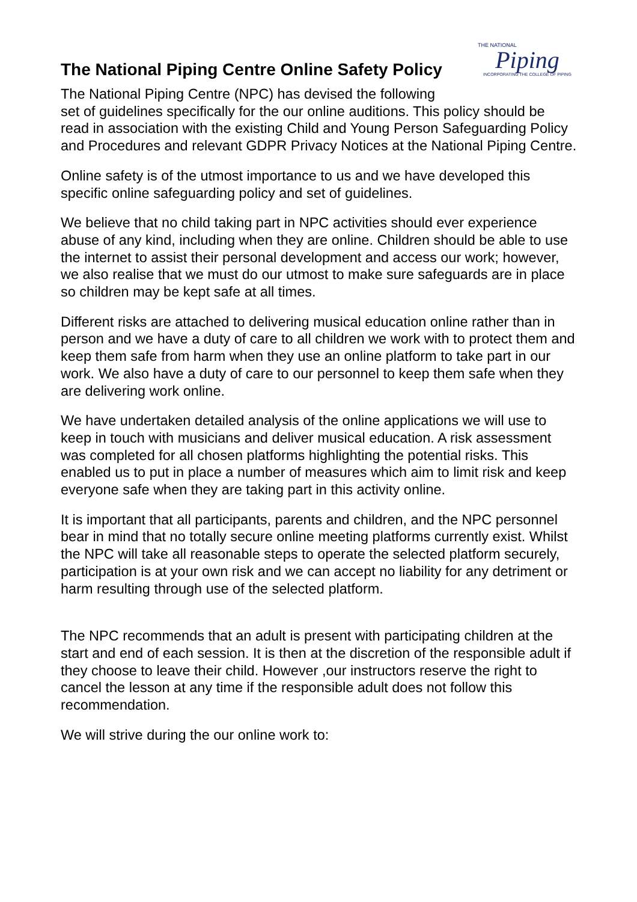The National Piping Centre Online Safety Policy
THE NATIONAL
Piping
INCORPORATING THE COLLEGE OF PIPING
The National Piping Centre (NPC) has devised the following
set of guidelines specifically for the our online auditions. This policy should be read in association with the existing Child and Young Person Safeguarding Policy and Procedures and relevant GDPR Privacy Notices at the National Piping Centre.
Online safety is of the utmost importance to us and we have developed this specific online safeguarding policy and set of guidelines.
We believe that no child taking part in NPC activities should ever experience abuse of any kind, including when they are online. Children should be able to use the internet to assist their personal development and access our work; however, we also realise that we must do our utmost to make sure safeguards are in place so children may be kept safe at all times.
Different risks are attached to delivering musical education online rather than in person and we have a duty of care to all children we work with to protect them and keep them safe from harm when they use an online platform to take part in our work. We also have a duty of care to our personnel to keep them safe when they are delivering work online.
We have undertaken detailed analysis of the online applications we will use to keep in touch with musicians and deliver musical education. A risk assessment was completed for all chosen platforms highlighting the potential risks. This enabled us to put in place a number of measures which aim to limit risk and keep everyone safe when they are taking part in this activity online.
It is important that all participants, parents and children, and the NPC personnel bear in mind that no totally secure online meeting platforms currently exist. Whilst the NPC will take all reasonable steps to operate the selected platform securely, participation is at your own risk and we can accept no liability for any detriment or harm resulting through use of the selected platform.
The NPC recommends that an adult is present with participating children at the start and end of each session. It is then at the discretion of the responsible adult if they choose to leave their child. However ,our instructors reserve the right to cancel the lesson at any time if the responsible adult does not follow this recommendation.
We will strive during the our online work to: